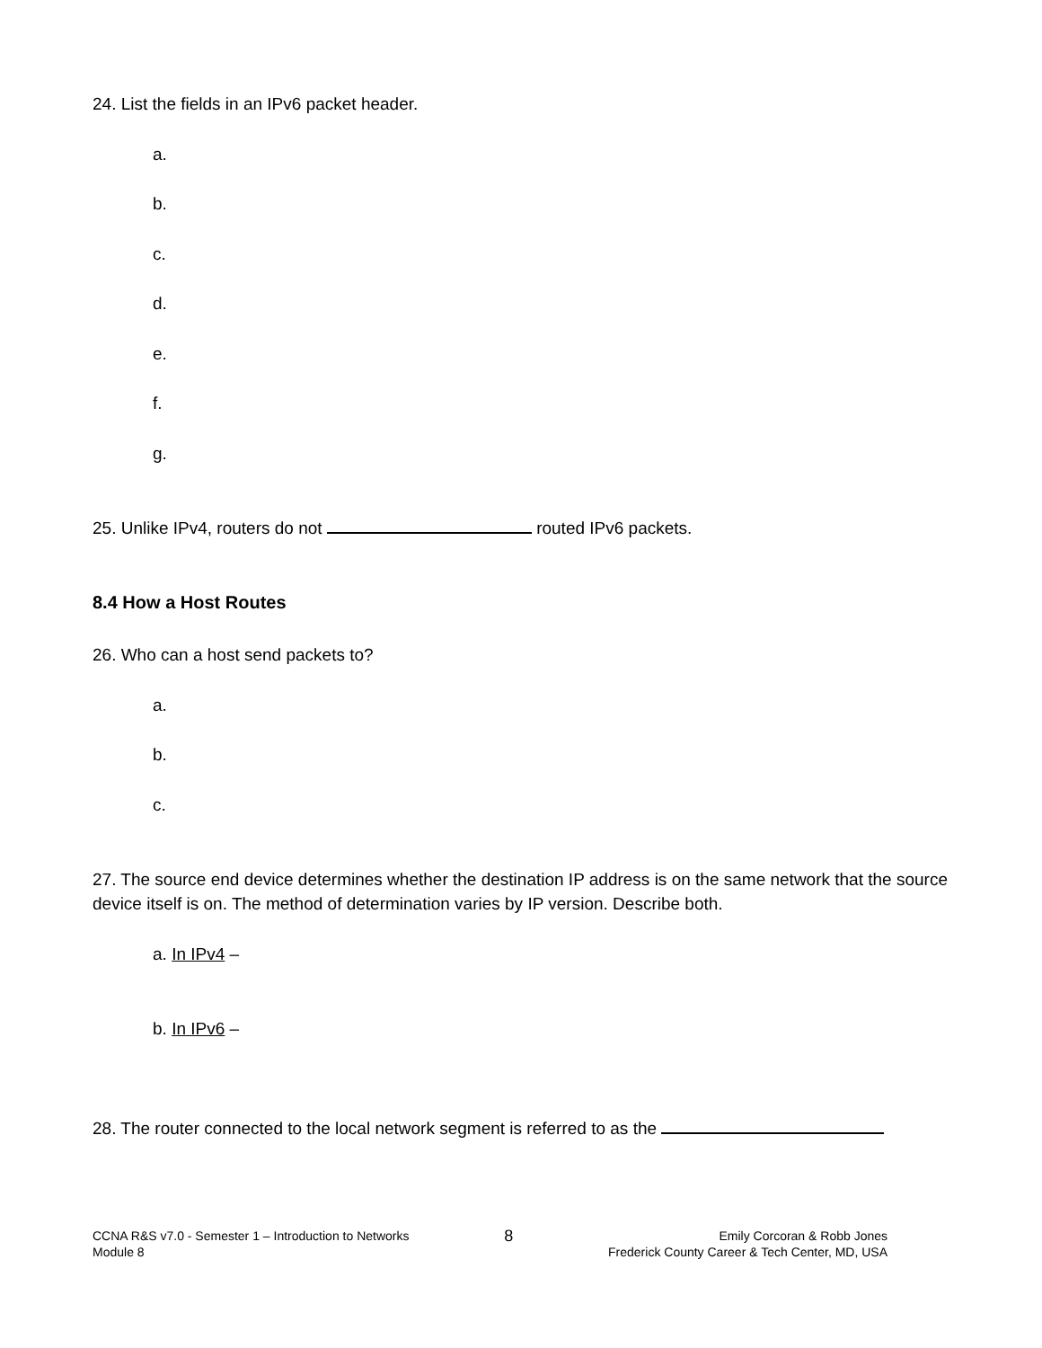24. List the fields in an IPv6 packet header.
a.
b.
c.
d.
e.
f.
g.
25. Unlike IPv4, routers do not routed IPv6 packets.
8.4 How a Host Routes
26. Who can a host send packets to?
a.
b.
c.
27. The source end device determines whether the destination IP address is on the same network that the source device itself is on. The method of determination varies by IP version. Describe both.
a. In IPv4 –
b. In IPv6 –
28. The router connected to the local network segment is referred to as the
CCNA R&S v7.0 - Semester 1 – Introduction to Networks
Module 8
8
Emily Corcoran & Robb Jones
Frederick County Career & Tech Center, MD, USA